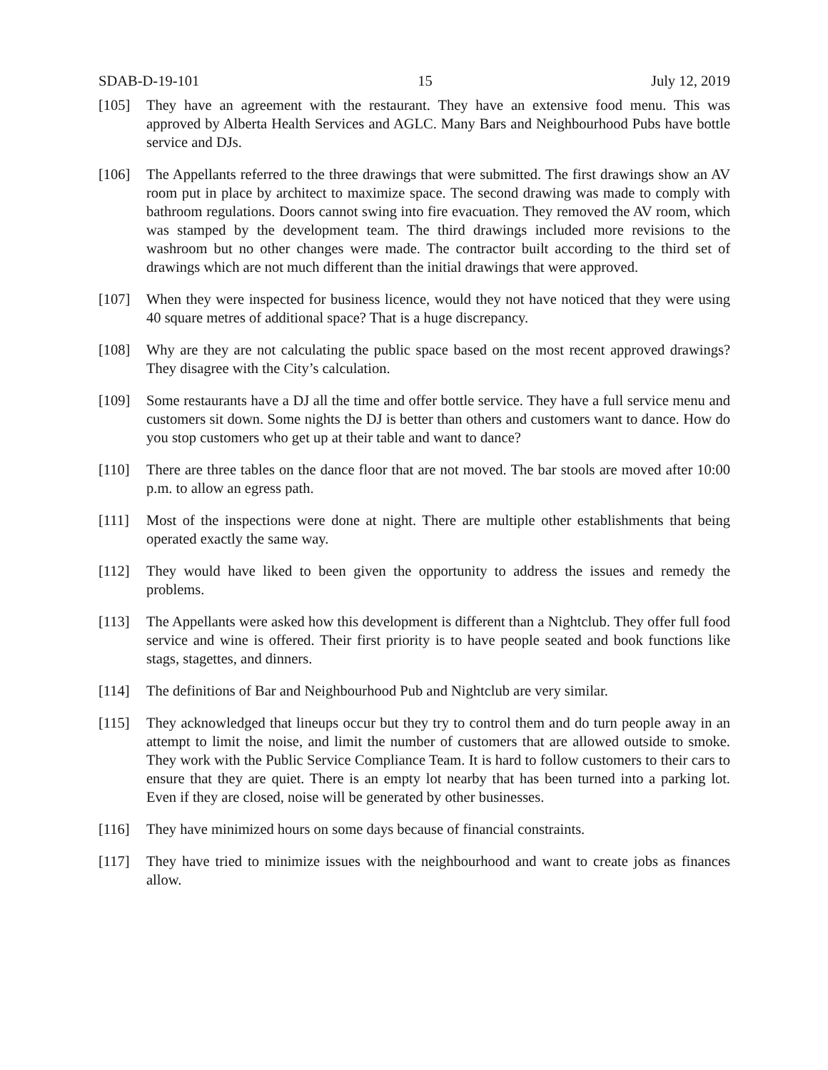SDAB-D-19-101 15 July 12, 2019
[105] They have an agreement with the restaurant. They have an extensive food menu. This was approved by Alberta Health Services and AGLC. Many Bars and Neighbourhood Pubs have bottle service and DJs.
[106] The Appellants referred to the three drawings that were submitted. The first drawings show an AV room put in place by architect to maximize space. The second drawing was made to comply with bathroom regulations. Doors cannot swing into fire evacuation. They removed the AV room, which was stamped by the development team. The third drawings included more revisions to the washroom but no other changes were made. The contractor built according to the third set of drawings which are not much different than the initial drawings that were approved.
[107] When they were inspected for business licence, would they not have noticed that they were using 40 square metres of additional space? That is a huge discrepancy.
[108] Why are they are not calculating the public space based on the most recent approved drawings? They disagree with the City’s calculation.
[109] Some restaurants have a DJ all the time and offer bottle service. They have a full service menu and customers sit down. Some nights the DJ is better than others and customers want to dance. How do you stop customers who get up at their table and want to dance?
[110] There are three tables on the dance floor that are not moved. The bar stools are moved after 10:00 p.m. to allow an egress path.
[111] Most of the inspections were done at night. There are multiple other establishments that being operated exactly the same way.
[112] They would have liked to been given the opportunity to address the issues and remedy the problems.
[113] The Appellants were asked how this development is different than a Nightclub. They offer full food service and wine is offered. Their first priority is to have people seated and book functions like stags, stagettes, and dinners.
[114] The definitions of Bar and Neighbourhood Pub and Nightclub are very similar.
[115] They acknowledged that lineups occur but they try to control them and do turn people away in an attempt to limit the noise, and limit the number of customers that are allowed outside to smoke. They work with the Public Service Compliance Team. It is hard to follow customers to their cars to ensure that they are quiet. There is an empty lot nearby that has been turned into a parking lot. Even if they are closed, noise will be generated by other businesses.
[116] They have minimized hours on some days because of financial constraints.
[117] They have tried to minimize issues with the neighbourhood and want to create jobs as finances allow.